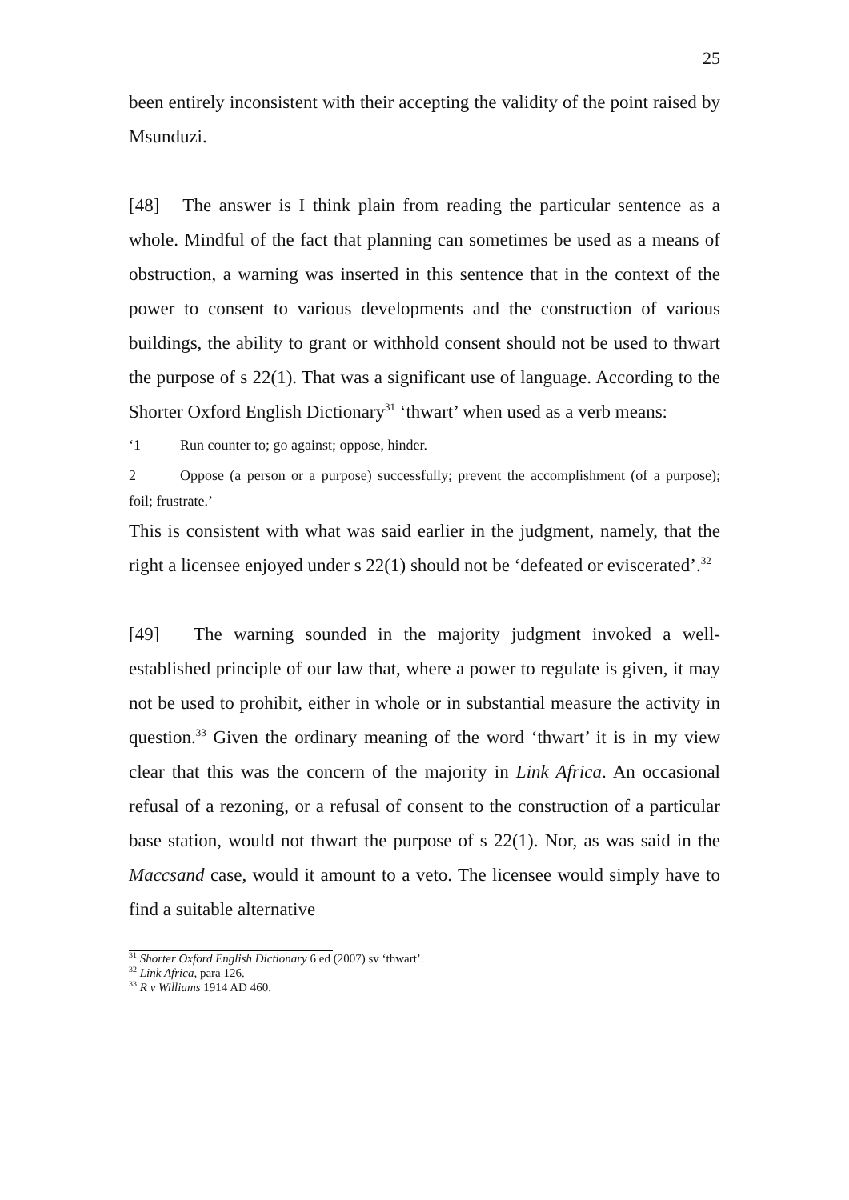25
been entirely inconsistent with their accepting the validity of the point raised by Msunduzi.
[48] The answer is I think plain from reading the particular sentence as a whole. Mindful of the fact that planning can sometimes be used as a means of obstruction, a warning was inserted in this sentence that in the context of the power to consent to various developments and the construction of various buildings, the ability to grant or withhold consent should not be used to thwart the purpose of s 22(1). That was a significant use of language. According to the Shorter Oxford English Dictionary<sup>31</sup> ‘thwart’ when used as a verb means:
‘1 Run counter to; go against; oppose, hinder.
2 Oppose (a person or a purpose) successfully; prevent the accomplishment (of a purpose); foil; frustrate.’
This is consistent with what was said earlier in the judgment, namely, that the right a licensee enjoyed under s 22(1) should not be ‘defeated or eviscerated’.<sup>32</sup>
[49] The warning sounded in the majority judgment invoked a well-established principle of our law that, where a power to regulate is given, it may not be used to prohibit, either in whole or in substantial measure the activity in question.<sup>33</sup> Given the ordinary meaning of the word ‘thwart’ it is in my view clear that this was the concern of the majority in Link Africa. An occasional refusal of a rezoning, or a refusal of consent to the construction of a particular base station, would not thwart the purpose of s 22(1). Nor, as was said in the Maccsand case, would it amount to a veto. The licensee would simply have to find a suitable alternative
<sup>31</sup> Shorter Oxford English Dictionary 6 ed (2007) sv ‘thwart’.
<sup>32</sup> Link Africa, para 126.
<sup>33</sup> R v Williams 1914 AD 460.